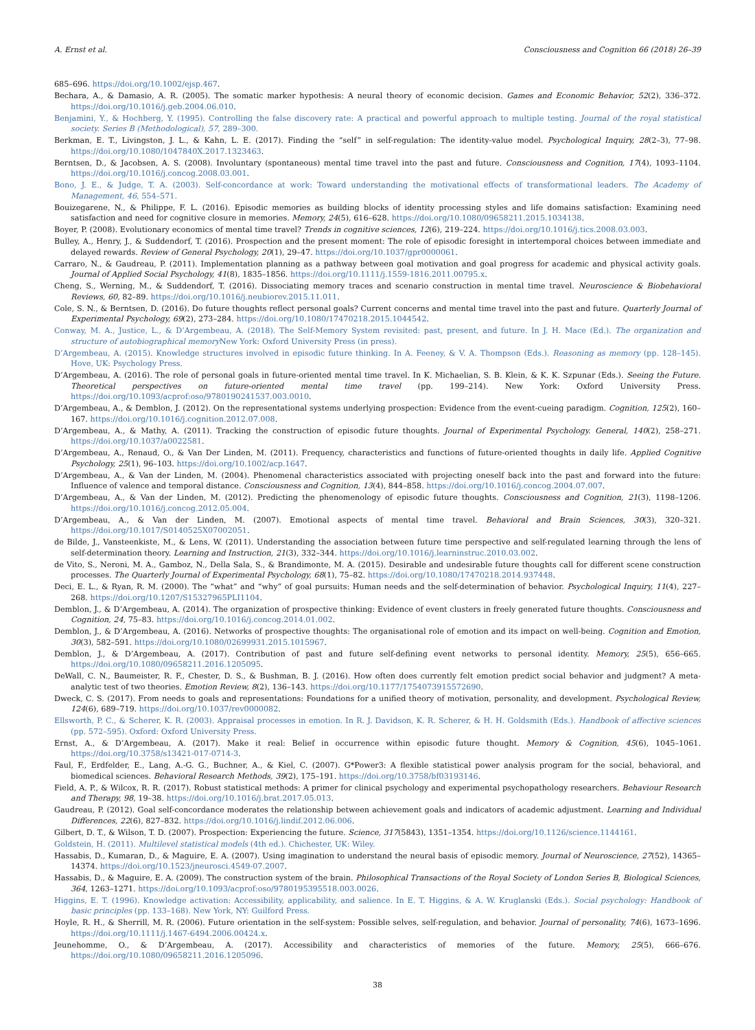A. Ernst et al. Consciousness and Cognition 66 (2018) 26–39
685–696. https://doi.org/10.1002/ejsp.467.
Bechara, A., & Damasio, A. R. (2005). The somatic marker hypothesis: A neural theory of economic decision. Games and Economic Behavior, 52(2), 336–372. https://doi.org/10.1016/j.geb.2004.06.010.
Benjamini, Y., & Hochberg, Y. (1995). Controlling the false discovery rate: A practical and powerful approach to multiple testing. Journal of the royal statistical society. Series B (Methodological), 57, 289–300.
Berkman, E. T., Livingston, J. L., & Kahn, L. E. (2017). Finding the “self” in self-regulation: The identity-value model. Psychological Inquiry, 28(2–3), 77–98. https://doi.org/10.1080/1047840X.2017.1323463.
Berntsen, D., & Jacobsen, A. S. (2008). Involuntary (spontaneous) mental time travel into the past and future. Consciousness and Cognition, 17(4), 1093–1104. https://doi.org/10.1016/j.concog.2008.03.001.
Bono, J. E., & Judge, T. A. (2003). Self-concordance at work: Toward understanding the motivational effects of transformational leaders. The Academy of Management, 46, 554–571.
Bouizegarene, N., & Philippe, F. L. (2016). Episodic memories as building blocks of identity processing styles and life domains satisfaction: Examining need satisfaction and need for cognitive closure in memories. Memory, 24(5), 616–628. https://doi.org/10.1080/09658211.2015.1034138.
Boyer, P. (2008). Evolutionary economics of mental time travel? Trends in cognitive sciences, 12(6), 219–224. https://doi.org/10.1016/j.tics.2008.03.003.
Bulley, A., Henry, J., & Suddendorf, T. (2016). Prospection and the present moment: The role of episodic foresight in intertemporal choices between immediate and delayed rewards. Review of General Psychology, 20(1), 29–47. https://doi.org/10.1037/gpr0000061.
Carraro, N., & Gaudreau, P. (2011). Implementation planning as a pathway between goal motivation and goal progress for academic and physical activity goals. Journal of Applied Social Psychology, 41(8), 1835–1856. https://doi.org/10.1111/j.1559-1816.2011.00795.x.
Cheng, S., Werning, M., & Suddendorf, T. (2016). Dissociating memory traces and scenario construction in mental time travel. Neuroscience & Biobehavioral Reviews, 60, 82–89. https://doi.org/10.1016/j.neubiorev.2015.11.011.
Cole, S. N., & Berntsen, D. (2016). Do future thoughts reflect personal goals? Current concerns and mental time travel into the past and future. Quarterly Journal of Experimental Psychology, 69(2), 273–284. https://doi.org/10.1080/17470218.2015.1044542.
Conway, M. A., Justice, L., & D’Argembeau, A. (2018). The Self-Memory System revisited: past, present, and future. In J. H. Mace (Ed.). The organization and structure of autobiographical memory New York: Oxford University Press (in press).
D’Argembeau, A. (2015). Knowledge structures involved in episodic future thinking. In A. Feeney, & V. A. Thompson (Eds.). Reasoning as memory (pp. 128–145). Hove, UK: Psychology Press.
D’Argembeau, A. (2016). The role of personal goals in future-oriented mental time travel. In K. Michaelian, S. B. Klein, & K. K. Szpunar (Eds.). Seeing the Future. Theoretical perspectives on future-oriented mental time travel (pp. 199–214). New York: Oxford University Press. https://doi.org/10.1093/acprof:oso/9780190241537.003.0010.
D’Argembeau, A., & Demblon, J. (2012). On the representational systems underlying prospection: Evidence from the event-cueing paradigm. Cognition, 125(2), 160–167. https://doi.org/10.1016/j.cognition.2012.07.008.
D’Argembeau, A., & Mathy, A. (2011). Tracking the construction of episodic future thoughts. Journal of Experimental Psychology. General, 140(2), 258–271. https://doi.org/10.1037/a0022581.
D’Argembeau, A., Renaud, O., & Van Der Linden, M. (2011). Frequency, characteristics and functions of future-oriented thoughts in daily life. Applied Cognitive Psychology, 25(1), 96–103. https://doi.org/10.1002/acp.1647.
D’Argembeau, A., & Van der Linden, M. (2004). Phenomenal characteristics associated with projecting oneself back into the past and forward into the future: Influence of valence and temporal distance. Consciousness and Cognition, 13(4), 844–858. https://doi.org/10.1016/j.concog.2004.07.007.
D’Argembeau, A., & Van der Linden, M. (2012). Predicting the phenomenology of episodic future thoughts. Consciousness and Cognition, 21(3), 1198–1206. https://doi.org/10.1016/j.concog.2012.05.004.
D’Argembeau, A., & Van der Linden, M. (2007). Emotional aspects of mental time travel. Behavioral and Brain Sciences, 30(3), 320–321. https://doi.org/10.1017/S0140525X07002051.
de Bilde, J., Vansteenkiste, M., & Lens, W. (2011). Understanding the association between future time perspective and self-regulated learning through the lens of self-determination theory. Learning and Instruction, 21(3), 332–344. https://doi.org/10.1016/j.learninstruc.2010.03.002.
de Vito, S., Neroni, M. A., Gamboz, N., Della Sala, S., & Brandimonte, M. A. (2015). Desirable and undesirable future thoughts call for different scene construction processes. The Quarterly Journal of Experimental Psychology, 68(1), 75–82. https://doi.org/10.1080/17470218.2014.937448.
Deci, E. L., & Ryan, R. M. (2000). The “what” and “why” of goal pursuits: Human needs and the self-determination of behavior. Psychological Inquiry, 11(4), 227–268. https://doi.org/10.1207/S15327965PLI1104.
Demblon, J., & D’Argembeau, A. (2014). The organization of prospective thinking: Evidence of event clusters in freely generated future thoughts. Consciousness and Cognition, 24, 75–83. https://doi.org/10.1016/j.concog.2014.01.002.
Demblon, J., & D’Argembeau, A. (2016). Networks of prospective thoughts: The organisational role of emotion and its impact on well-being. Cognition and Emotion, 30(3), 582–591. https://doi.org/10.1080/02699931.2015.1015967.
Demblon, J., & D’Argembeau, A. (2017). Contribution of past and future self-defining event networks to personal identity. Memory, 25(5), 656–665. https://doi.org/10.1080/09658211.2016.1205095.
DeWall, C. N., Baumeister, R. F., Chester, D. S., & Bushman, B. J. (2016). How often does currently felt emotion predict social behavior and judgment? A meta-analytic test of two theories. Emotion Review, 8(2), 136–143. https://doi.org/10.1177/1754073915572690.
Dweck, C. S. (2017). From needs to goals and representations: Foundations for a unified theory of motivation, personality, and development. Psychological Review, 124(6), 689–719. https://doi.org/10.1037/rev0000082.
Ellsworth, P. C., & Scherer, K. R. (2003). Appraisal processes in emotion. In R. J. Davidson, K. R. Scherer, & H. H. Goldsmith (Eds.). Handbook of affective sciences (pp. 572–595). Oxford: Oxford University Press.
Ernst, A., & D’Argembeau, A. (2017). Make it real: Belief in occurrence within episodic future thought. Memory & Cognition, 45(6), 1045–1061. https://doi.org/10.3758/s13421-017-0714-3.
Faul, F., Erdfelder, E., Lang, A.-G. G., Buchner, A., & Kiel, C. (2007). G*Power3: A flexible statistical power analysis program for the social, behavioral, and biomedical sciences. Behavioral Research Methods, 39(2), 175–191. https://doi.org/10.3758/bf03193146.
Field, A. P., & Wilcox, R. R. (2017). Robust statistical methods: A primer for clinical psychology and experimental psychopathology researchers. Behaviour Research and Therapy, 98, 19–38. https://doi.org/10.1016/j.brat.2017.05.013.
Gaudreau, P. (2012). Goal self-concordance moderates the relationship between achievement goals and indicators of academic adjustment. Learning and Individual Differences, 22(6), 827–832. https://doi.org/10.1016/j.lindif.2012.06.006.
Gilbert, D. T., & Wilson, T. D. (2007). Prospection: Experiencing the future. Science, 317(5843), 1351–1354. https://doi.org/10.1126/science.1144161.
Goldstein, H. (2011). Multilevel statistical models (4th ed.). Chichester, UK: Wiley.
Hassabis, D., Kumaran, D., & Maguire, E. A. (2007). Using imagination to understand the neural basis of episodic memory. Journal of Neuroscience, 27(52), 14365–14374. https://doi.org/10.1523/jneurosci.4549-07.2007.
Hassabis, D., & Maguire, E. A. (2009). The construction system of the brain. Philosophical Transactions of the Royal Society of London Series B, Biological Sciences, 364, 1263–1271. https://doi.org/10.1093/acprof:oso/9780195395518.003.0026.
Higgins, E. T. (1996). Knowledge activation: Accessibility, applicability, and salience. In E. T. Higgins, & A. W. Kruglanski (Eds.). Social psychology: Handbook of basic principles (pp. 133–168). New York, NY: Guilford Press.
Hoyle, R. H., & Sherrill, M. R. (2006). Future orientation in the self-system: Possible selves, self-regulation, and behavior. Journal of personality, 74(6), 1673–1696. https://doi.org/10.1111/j.1467-6494.2006.00424.x.
Jeunehomme, O., & D’Argembeau, A. (2017). Accessibility and characteristics of memories of the future. Memory, 25(5), 666–676. https://doi.org/10.1080/09658211.2016.1205096.
38